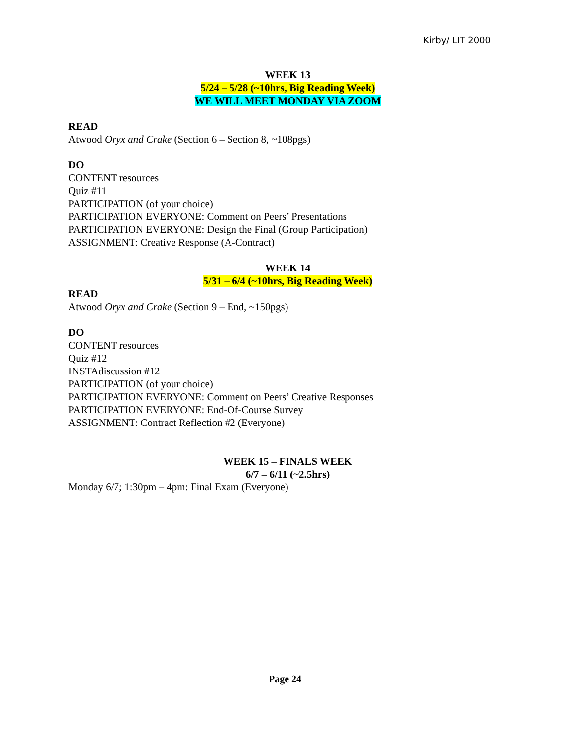Kirby/ LIT 2000
WEEK 13
5/24 – 5/28 (~10hrs, Big Reading Week)
WE WILL MEET MONDAY VIA ZOOM
READ
Atwood Oryx and Crake (Section 6 – Section 8, ~108pgs)
DO
CONTENT resources
Quiz #11
PARTICIPATION (of your choice)
PARTICIPATION EVERYONE: Comment on Peers’ Presentations
PARTICIPATION EVERYONE: Design the Final (Group Participation)
ASSIGNMENT: Creative Response (A-Contract)
WEEK 14
5/31 – 6/4 (~10hrs, Big Reading Week)
READ
Atwood Oryx and Crake (Section 9 – End, ~150pgs)
DO
CONTENT resources
Quiz #12
INSTAdiscussion #12
PARTICIPATION (of your choice)
PARTICIPATION EVERYONE: Comment on Peers’ Creative Responses
PARTICIPATION EVERYONE: End-Of-Course Survey
ASSIGNMENT: Contract Reflection #2 (Everyone)
WEEK 15 – FINALS WEEK
6/7 – 6/11 (~2.5hrs)
Monday 6/7; 1:30pm – 4pm: Final Exam (Everyone)
Page 24